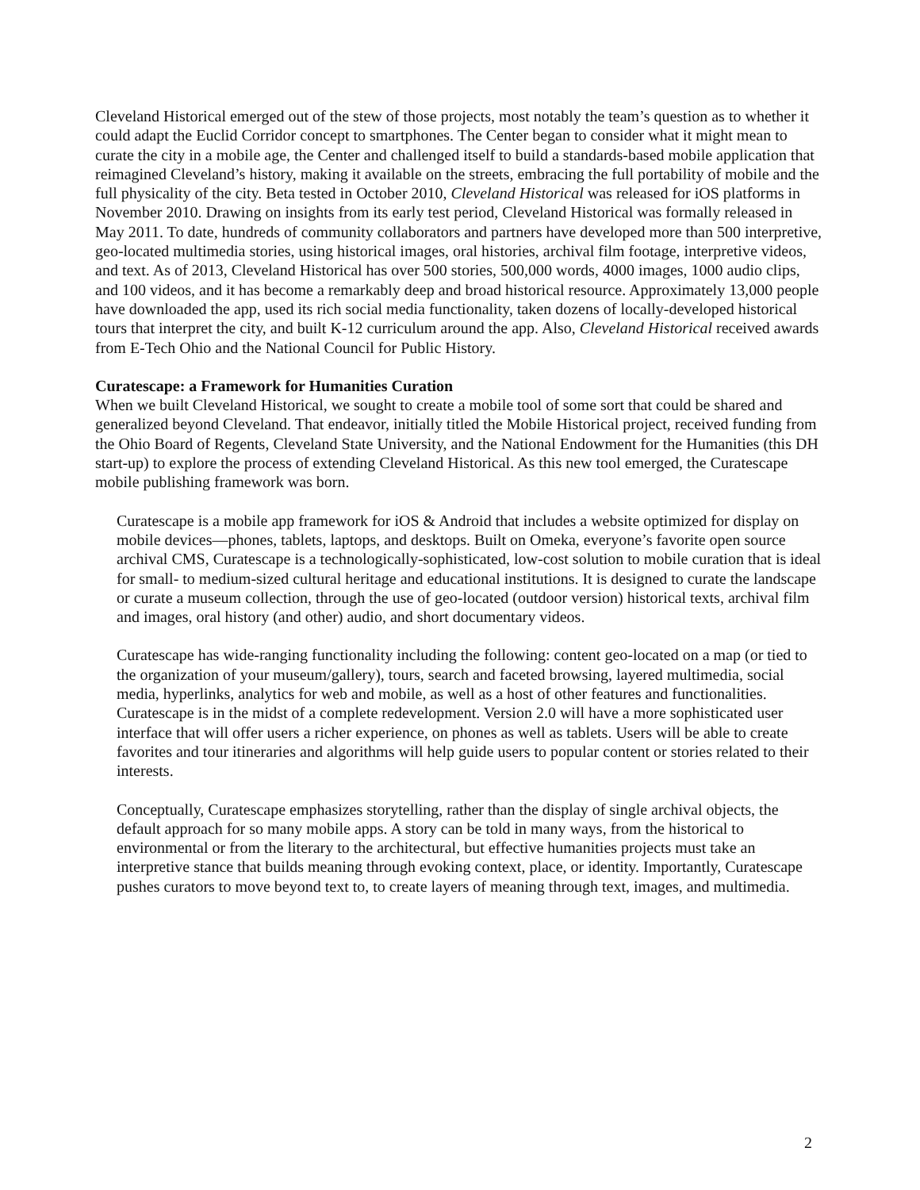Cleveland Historical emerged out of the stew of those projects, most notably the team’s question as to whether it could adapt the Euclid Corridor concept to smartphones. The Center began to consider what it might mean to curate the city in a mobile age, the Center and challenged itself to build a standards-based mobile application that reimagined Cleveland’s history, making it available on the streets, embracing the full portability of mobile and the full physicality of the city. Beta tested in October 2010, Cleveland Historical was released for iOS platforms in November 2010. Drawing on insights from its early test period, Cleveland Historical was formally released in May 2011. To date, hundreds of community collaborators and partners have developed more than 500 interpretive, geo-located multimedia stories, using historical images, oral histories, archival film footage, interpretive videos, and text. As of 2013, Cleveland Historical has over 500 stories, 500,000 words, 4000 images, 1000 audio clips, and 100 videos, and it has become a remarkably deep and broad historical resource. Approximately 13,000 people have downloaded the app, used its rich social media functionality, taken dozens of locally-developed historical tours that interpret the city, and built K-12 curriculum around the app. Also, Cleveland Historical received awards from E-Tech Ohio and the National Council for Public History.
Curatescape: a Framework for Humanities Curation
When we built Cleveland Historical, we sought to create a mobile tool of some sort that could be shared and generalized beyond Cleveland. That endeavor, initially titled the Mobile Historical project, received funding from the Ohio Board of Regents, Cleveland State University, and the National Endowment for the Humanities (this DH start-up) to explore the process of extending Cleveland Historical. As this new tool emerged, the Curatescape mobile publishing framework was born.
Curatescape is a mobile app framework for iOS & Android that includes a website optimized for display on mobile devices—phones, tablets, laptops, and desktops. Built on Omeka, everyone’s favorite open source archival CMS, Curatescape is a technologically-sophisticated, low-cost solution to mobile curation that is ideal for small- to medium-sized cultural heritage and educational institutions. It is designed to curate the landscape or curate a museum collection, through the use of geo-located (outdoor version) historical texts, archival film and images, oral history (and other) audio, and short documentary videos.
Curatescape has wide-ranging functionality including the following: content geo-located on a map (or tied to the organization of your museum/gallery), tours, search and faceted browsing, layered multimedia, social media, hyperlinks, analytics for web and mobile, as well as a host of other features and functionalities. Curatescape is in the midst of a complete redevelopment. Version 2.0 will have a more sophisticated user interface that will offer users a richer experience, on phones as well as tablets. Users will be able to create favorites and tour itineraries and algorithms will help guide users to popular content or stories related to their interests.
Conceptually, Curatescape emphasizes storytelling, rather than the display of single archival objects, the default approach for so many mobile apps. A story can be told in many ways, from the historical to environmental or from the literary to the architectural, but effective humanities projects must take an interpretive stance that builds meaning through evoking context, place, or identity. Importantly, Curatescape pushes curators to move beyond text to, to create layers of meaning through text, images, and multimedia.
2